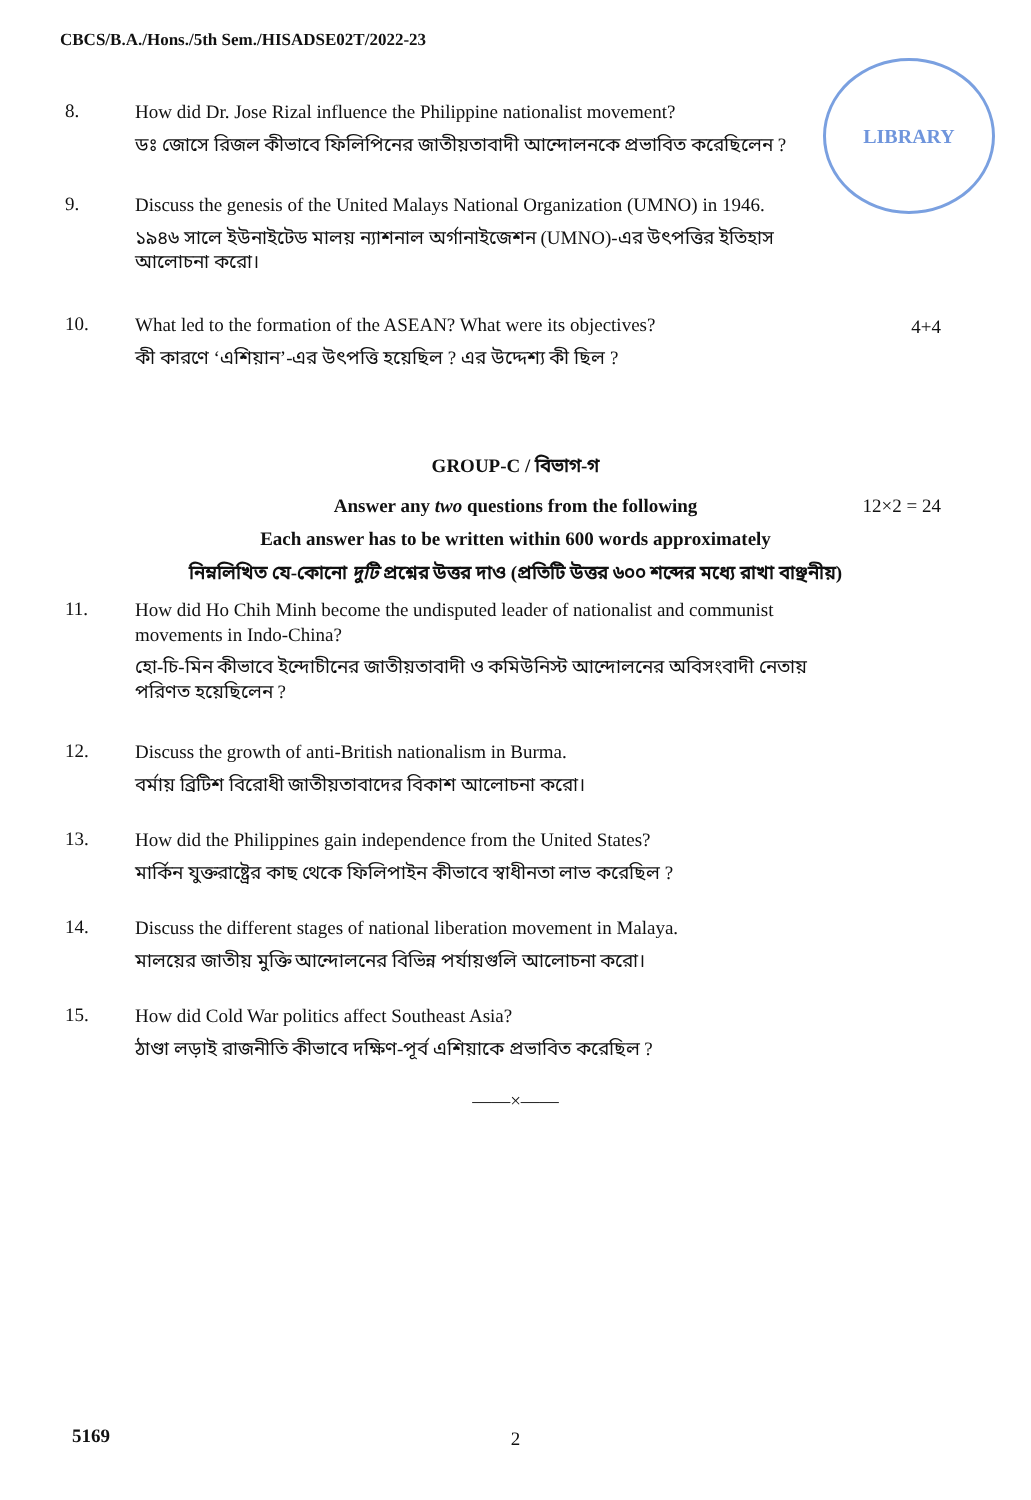CBCS/B.A./Hons./5th Sem./HISADSE02T/2022-23
LIBRARY
8.
How did Dr. Jose Rizal influence the Philippine nationalist movement?
ডঃ জোসে রিজল কীভাবে ফিলিপিনের জাতীয়তাবাদী আন্দোলনকে প্রভাবিত করেছিলেন ?
9.
Discuss the genesis of the United Malays National Organization (UMNO) in 1946.
১৯৪৬ সালে ইউনাইটেড মালয় ন্যাশনাল অর্গানাইজেশন (UMNO)-এর উৎপত্তির ইতিহাস আলোচনা করো।
10.
What led to the formation of the ASEAN? What were its objectives?
কী কারণে ‘এশিয়ান’-এর উৎপত্তি হয়েছিল ? এর উদ্দেশ্য কী ছিল ?
4+4
GROUP-C / বিভাগ-গ
Answer any two questions from the following 12×2 = 24
Each answer has to be written within 600 words approximately
নিম্নলিখিত যে-কোনো দুটি প্রশ্নের উত্তর দাও (প্রতিটি উত্তর ৬০০ শব্দের মধ্যে রাখা বাঞ্ছনীয়)
11.
How did Ho Chih Minh become the undisputed leader of nationalist and communist movements in Indo-China?
হো-চি-মিন কীভাবে ইন্দোচীনের জাতীয়তাবাদী ও কমিউনিস্ট আন্দোলনের অবিসংবাদী নেতায় পরিণত হয়েছিলেন ?
12.
Discuss the growth of anti-British nationalism in Burma.
বর্মায় ব্রিটিশ বিরোধী জাতীয়তাবাদের বিকাশ আলোচনা করো।
13.
How did the Philippines gain independence from the United States?
মার্কিন যুক্তরাষ্ট্রের কাছ থেকে ফিলিপাইন কীভাবে স্বাধীনতা লাভ করেছিল ?
14.
Discuss the different stages of national liberation movement in Malaya.
মালয়ের জাতীয় মুক্তি আন্দোলনের বিভিন্ন পর্যায়গুলি আলোচনা করো।
15.
How did Cold War politics affect Southeast Asia?
ঠাণ্ডা লড়াই রাজনীতি কীভাবে দক্ষিণ-পূর্ব এশিয়াকে প্রভাবিত করেছিল ?
——×——
5169 2